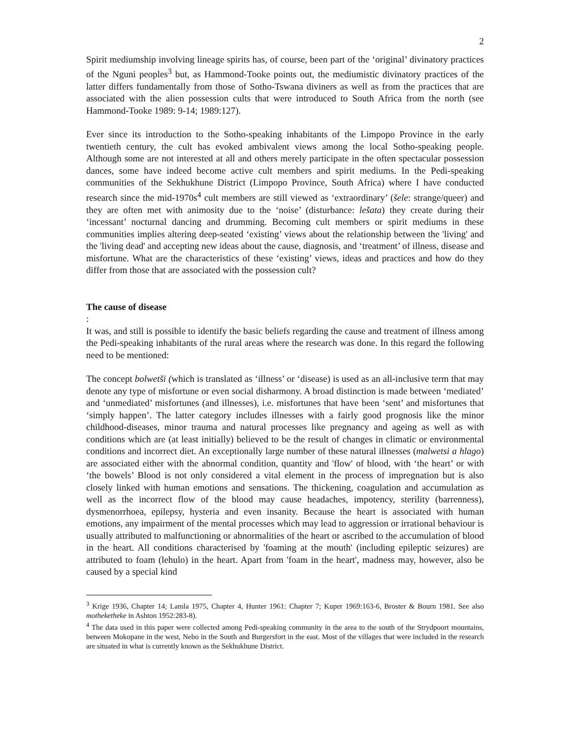2
Spirit mediumship involving lineage spirits has, of course, been part of the ‘original’ divinatory practices of the Nguni peoples<sup>3</sup> but, as Hammond-Tooke points out, the mediumistic divinatory practices of the latter differs fundamentally from those of Sotho-Tswana diviners as well as from the practices that are associated with the alien possession cults that were introduced to South Africa from the north (see Hammond-Tooke 1989: 9-14; 1989:127).
Ever since its introduction to the Sotho-speaking inhabitants of the Limpopo Province in the early twentieth century, the cult has evoked ambivalent views among the local Sotho-speaking people. Although some are not interested at all and others merely participate in the often spectacular possession dances, some have indeed become active cult members and spirit mediums. In the Pedi-speaking communities of the Sekhukhune District (Limpopo Province, South Africa) where I have conducted research since the mid-1970s<sup>4</sup> cult members are still viewed as ‘extraordinary’ (šele: strange/queer) and they are often met with animosity due to the ‘noise’ (disturbance: lešata) they create during their ‘incessant’ nocturnal dancing and drumming. Becoming cult members or spirit mediums in these communities implies altering deep-seated ‘existing’ views about the relationship between the 'living' and the 'living dead' and accepting new ideas about the cause, diagnosis, and ‘treatment’ of illness, disease and misfortune. What are the characteristics of these ‘existing’ views, ideas and practices and how do they differ from those that are associated with the possession cult?
The cause of disease
:
It was, and still is possible to identify the basic beliefs regarding the cause and treatment of illness among the Pedi-speaking inhabitants of the rural areas where the research was done. In this regard the following need to be mentioned:
The concept bolwetši (which is translated as ‘illness’ or ‘disease) is used as an all-inclusive term that may denote any type of misfortune or even social disharmony. A broad distinction is made between ‘mediated’ and ‘unmediated’ misfortunes (and illnesses), i.e. misfortunes that have been ‘sent’ and misfortunes that ‘simply happen’. The latter category includes illnesses with a fairly good prognosis like the minor childhood-diseases, minor trauma and natural processes like pregnancy and ageing as well as with conditions which are (at least initially) believed to be the result of changes in climatic or environmental conditions and incorrect diet. An exceptionally large number of these natural illnesses (malwetsi a hlago) are associated either with the abnormal condition, quantity and 'flow' of blood, with ‘the heart’ or with ‘the bowels’ Blood is not only considered a vital element in the process of impregnation but is also closely linked with human emotions and sensations. The thickening, coagulation and accumulation as well as the incorrect flow of the blood may cause headaches, impotency, sterility (barrenness), dysmenorrhoea, epilepsy, hysteria and even insanity. Because the heart is associated with human emotions, any impairment of the mental processes which may lead to aggression or irrational behaviour is usually attributed to malfunctioning or abnormalities of the heart or ascribed to the accumulation of blood in the heart. All conditions characterised by 'foaming at the mouth' (including epileptic seizures) are attributed to foam (lehulo) in the heart. Apart from 'foam in the heart', madness may, however, also be caused by a special kind
<sup>3</sup> Krige 1936, Chapter 14; Lamla 1975, Chapter 4, Hunter 1961: Chapter 7; Kuper 1969:163-6, Broster & Bourn 1981. See also motheketheke in Ashton 1952:283-8).
<sup>4</sup> The data used in this paper were collected among Pedi-speaking community in the area to the south of the Strydpoort mountains, between Mokopane in the west, Nebo in the South and Burgersfort in the east. Most of the villages that were included in the research are situated in what is currently known as the Sekhukhune District.